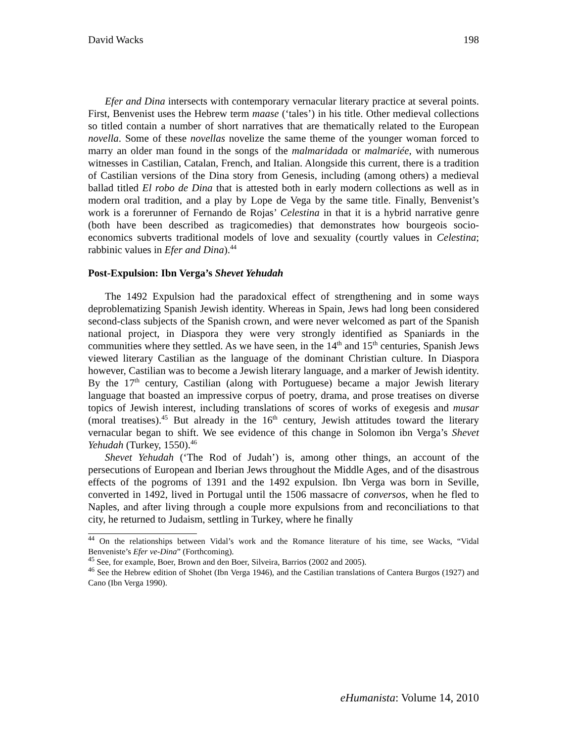David Wacks 198
Efer and Dina intersects with contemporary vernacular literary practice at several points. First, Benvenist uses the Hebrew term maase (‘tales’) in his title. Other medieval collections so titled contain a number of short narratives that are thematically related to the European novella. Some of these novellas novelize the same theme of the younger woman forced to marry an older man found in the songs of the malmaridada or malmariée, with numerous witnesses in Castilian, Catalan, French, and Italian. Alongside this current, there is a tradition of Castilian versions of the Dina story from Genesis, including (among others) a medieval ballad titled El robo de Dina that is attested both in early modern collections as well as in modern oral tradition, and a play by Lope de Vega by the same title. Finally, Benvenist’s work is a forerunner of Fernando de Rojas’ Celestina in that it is a hybrid narrative genre (both have been described as tragicomedies) that demonstrates how bourgeois socio-economics subverts traditional models of love and sexuality (courtly values in Celestina; rabbinic values in Efer and Dina).<sup>44</sup>
Post-Expulsion: Ibn Verga’s Shevet Yehudah
The 1492 Expulsion had the paradoxical effect of strengthening and in some ways deproblematizing Spanish Jewish identity. Whereas in Spain, Jews had long been considered second-class subjects of the Spanish crown, and were never welcomed as part of the Spanish national project, in Diaspora they were very strongly identified as Spaniards in the communities where they settled. As we have seen, in the 14<sup>th</sup> and 15<sup>th</sup> centuries, Spanish Jews viewed literary Castilian as the language of the dominant Christian culture. In Diaspora however, Castilian was to become a Jewish literary language, and a marker of Jewish identity. By the 17<sup>th</sup> century, Castilian (along with Portuguese) became a major Jewish literary language that boasted an impressive corpus of poetry, drama, and prose treatises on diverse topics of Jewish interest, including translations of scores of works of exegesis and musar (moral treatises).<sup>45</sup> But already in the 16<sup>th</sup> century, Jewish attitudes toward the literary vernacular began to shift. We see evidence of this change in Solomon ibn Verga’s Shevet Yehudah (Turkey, 1550).<sup>46</sup>
Shevet Yehudah (‘The Rod of Judah’) is, among other things, an account of the persecutions of European and Iberian Jews throughout the Middle Ages, and of the disastrous effects of the pogroms of 1391 and the 1492 expulsion. Ibn Verga was born in Seville, converted in 1492, lived in Portugal until the 1506 massacre of conversos, when he fled to Naples, and after living through a couple more expulsions from and reconciliations to that city, he returned to Judaism, settling in Turkey, where he finally
<sup>44</sup> On the relationships between Vidal’s work and the Romance literature of his time, see Wacks, “Vidal Benveniste’s Efer ve-Dina” (Forthcoming).
<sup>45</sup> See, for example, Boer, Brown and den Boer, Silveira, Barrios (2002 and 2005).
<sup>46</sup> See the Hebrew edition of Shohet (Ibn Verga 1946), and the Castilian translations of Cantera Burgos (1927) and Cano (Ibn Verga 1990).
eHumanista: Volume 14, 2010